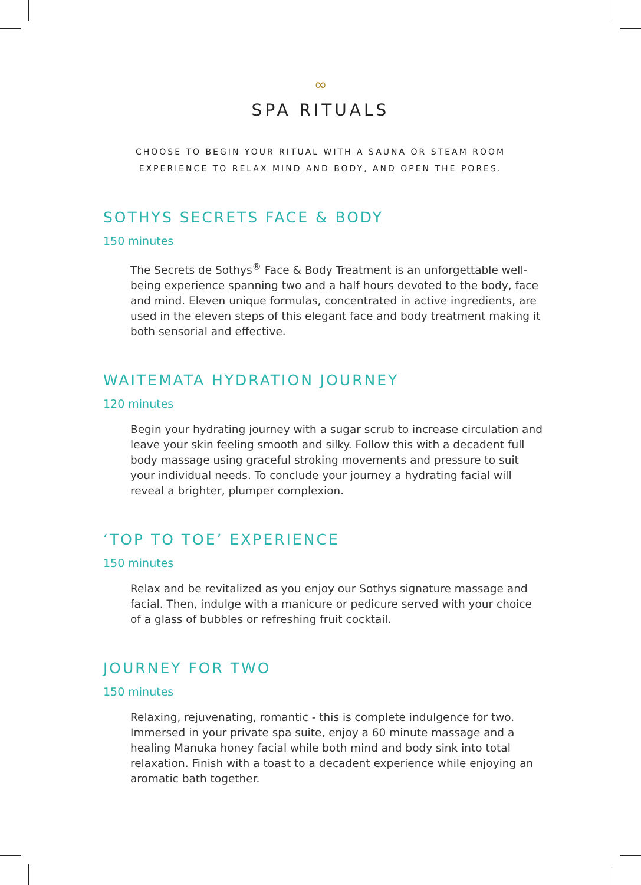∞
SPA RITUALS
CHOOSE TO BEGIN YOUR RITUAL WITH A SAUNA OR STEAM ROOM
EXPERIENCE TO RELAX MIND AND BODY, AND OPEN THE PORES.
SOTHYS SECRETS FACE & BODY
150 minutes
The Secrets de Sothys<sup>®</sup> Face & Body Treatment is an unforgettable well-being experience spanning two and a half hours devoted to the body, face and mind. Eleven unique formulas, concentrated in active ingredients, are used in the eleven steps of this elegant face and body treatment making it both sensorial and effective.
WAITEMATA HYDRATION JOURNEY
120 minutes
Begin your hydrating journey with a sugar scrub to increase circulation and leave your skin feeling smooth and silky. Follow this with a decadent full body massage using graceful stroking movements and pressure to suit your individual needs. To conclude your journey a hydrating facial will reveal a brighter, plumper complexion.
‘TOP TO TOE’ EXPERIENCE
150 minutes
Relax and be revitalized as you enjoy our Sothys signature massage and facial. Then, indulge with a manicure or pedicure served with your choice of a glass of bubbles or refreshing fruit cocktail.
JOURNEY FOR TWO
150 minutes
Relaxing, rejuvenating, romantic - this is complete indulgence for two. Immersed in your private spa suite, enjoy a 60 minute massage and a healing Manuka honey facial while both mind and body sink into total relaxation. Finish with a toast to a decadent experience while enjoying an aromatic bath together.